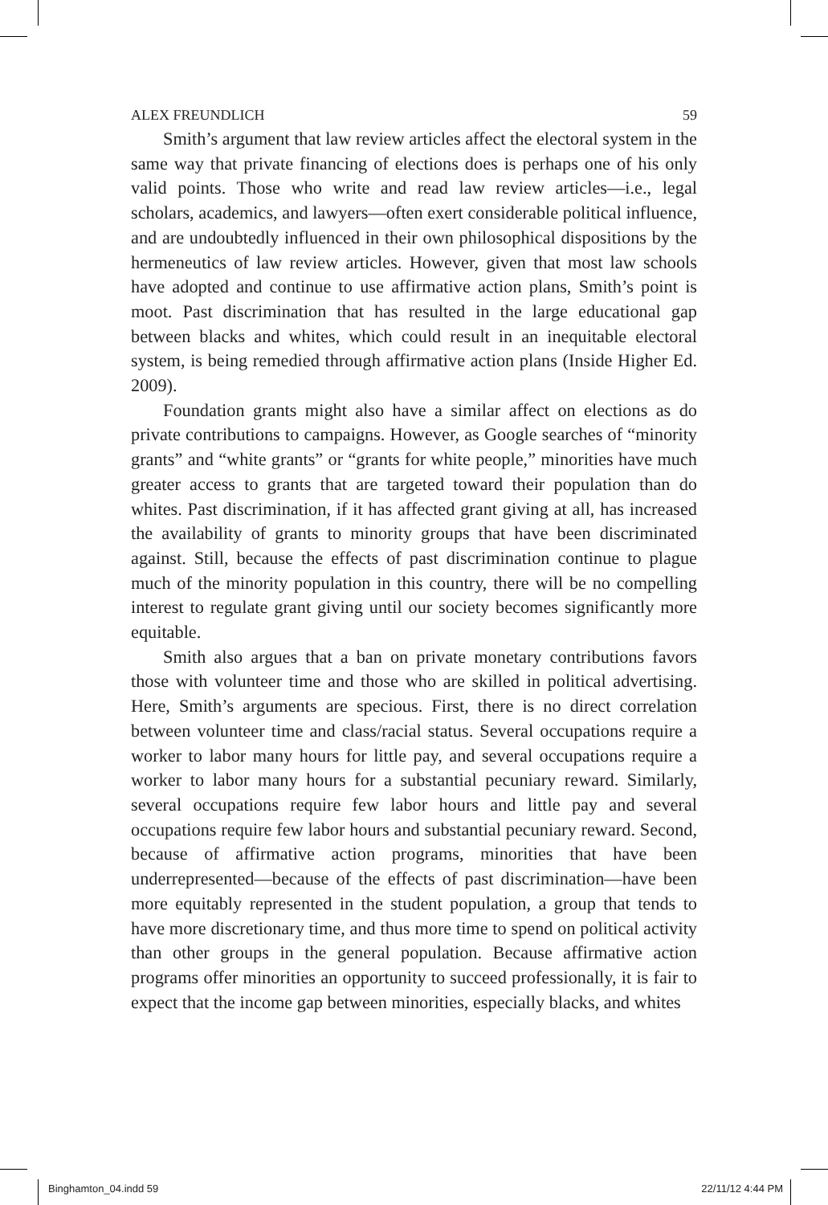ALEX FREUNDLICH 59
Smith’s argument that law review articles affect the electoral system in the same way that private financing of elections does is perhaps one of his only valid points. Those who write and read law review articles—i.e., legal scholars, academics, and lawyers—often exert considerable political influence, and are undoubtedly influenced in their own philosophical dispositions by the hermeneutics of law review articles. However, given that most law schools have adopted and continue to use affirmative action plans, Smith’s point is moot. Past discrimination that has resulted in the large educational gap between blacks and whites, which could result in an inequitable electoral system, is being remedied through affirmative action plans (Inside Higher Ed. 2009).
Foundation grants might also have a similar affect on elections as do private contributions to campaigns. However, as Google searches of “minority grants” and “white grants” or “grants for white people,” minorities have much greater access to grants that are targeted toward their population than do whites. Past discrimination, if it has affected grant giving at all, has increased the availability of grants to minority groups that have been discriminated against. Still, because the effects of past discrimination continue to plague much of the minority population in this country, there will be no compelling interest to regulate grant giving until our society becomes significantly more equitable.
Smith also argues that a ban on private monetary contributions favors those with volunteer time and those who are skilled in political advertising. Here, Smith’s arguments are specious. First, there is no direct correlation between volunteer time and class/racial status. Several occupations require a worker to labor many hours for little pay, and several occupations require a worker to labor many hours for a substantial pecuniary reward. Similarly, several occupations require few labor hours and little pay and several occupations require few labor hours and substantial pecuniary reward. Second, because of affirmative action programs, minorities that have been underrepresented—because of the effects of past discrimination—have been more equitably represented in the student population, a group that tends to have more discretionary time, and thus more time to spend on political activity than other groups in the general population. Because affirmative action programs offer minorities an opportunity to succeed professionally, it is fair to expect that the income gap between minorities, especially blacks, and whites
Binghamton_04.indd 59 22/11/12 4:44 PM